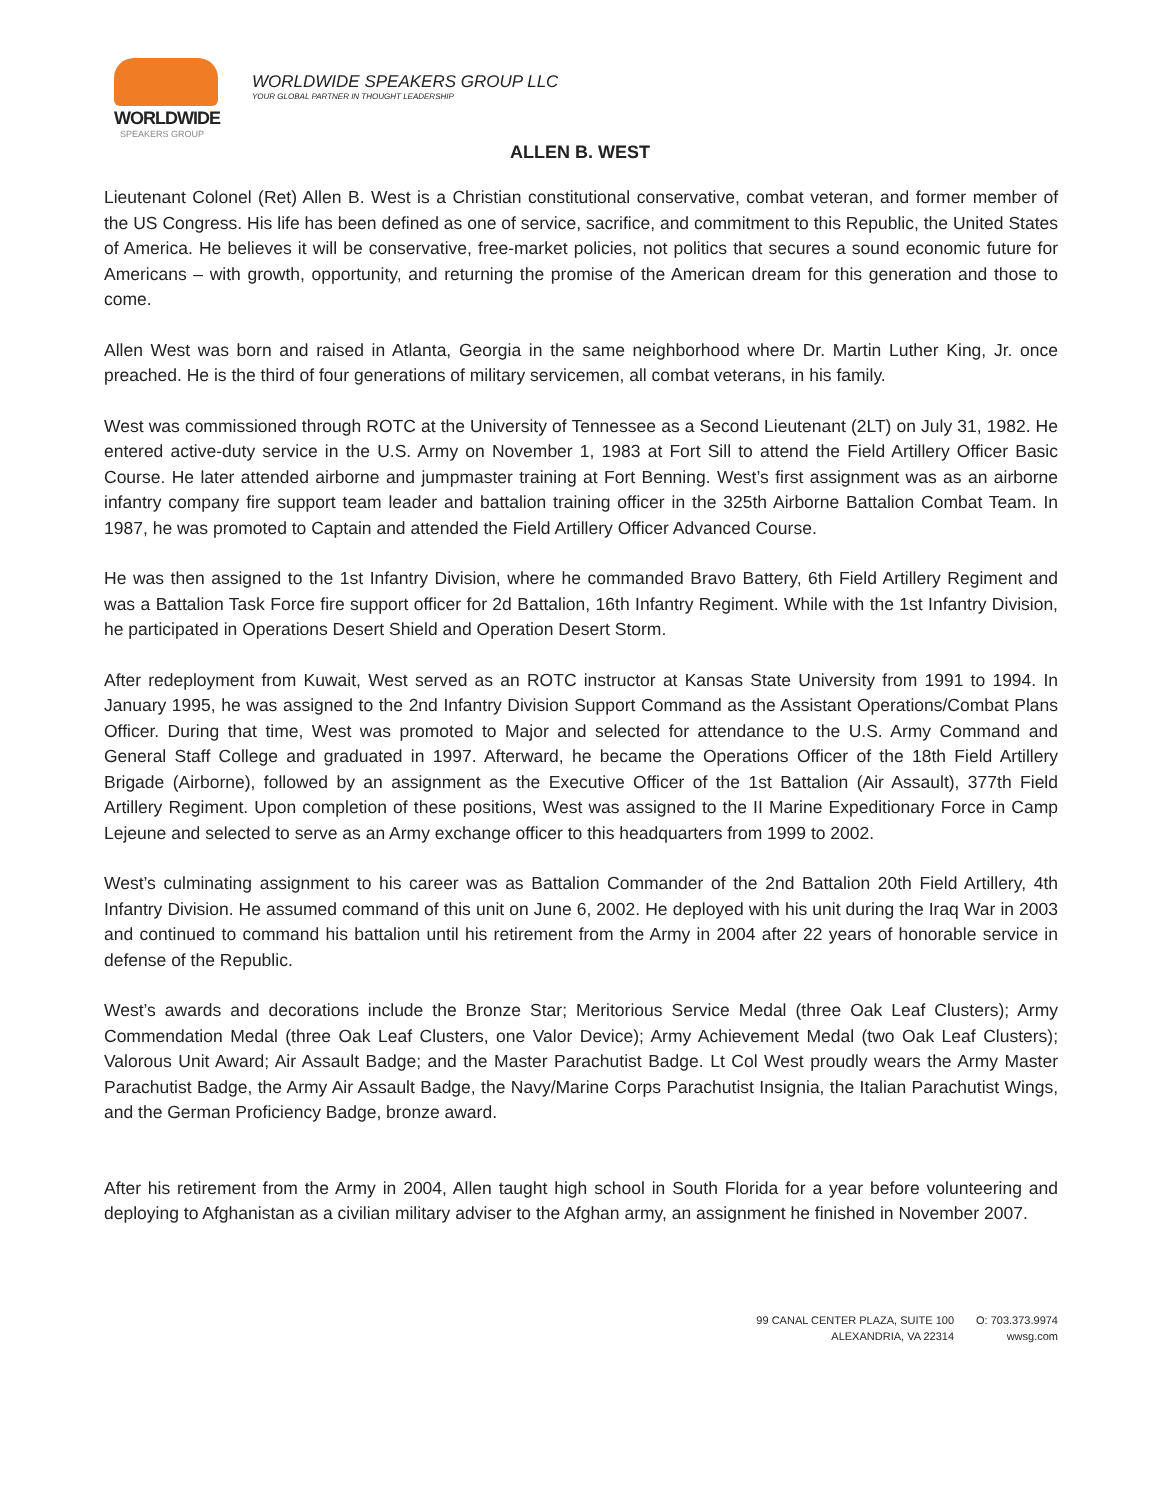WORLDWIDE
SPEAKERS GROUP
WORLDWIDE SPEAKERS GROUP LLC
YOUR GLOBAL PARTNER IN THOUGHT LEADERSHIP
ALLEN B. WEST
Lieutenant Colonel (Ret) Allen B. West is a Christian constitutional conservative, combat veteran, and former member of the US Congress. His life has been defined as one of service, sacrifice, and commitment to this Republic, the United States of America. He believes it will be conservative, free-market policies, not politics that secures a sound economic future for Americans – with growth, opportunity, and returning the promise of the American dream for this generation and those to come.
Allen West was born and raised in Atlanta, Georgia in the same neighborhood where Dr. Martin Luther King, Jr. once preached. He is the third of four generations of military servicemen, all combat veterans, in his family.
West was commissioned through ROTC at the University of Tennessee as a Second Lieutenant (2LT) on July 31, 1982. He entered active-duty service in the U.S. Army on November 1, 1983 at Fort Sill to attend the Field Artillery Officer Basic Course. He later attended airborne and jumpmaster training at Fort Benning. West’s first assignment was as an airborne infantry company fire support team leader and battalion training officer in the 325th Airborne Battalion Combat Team. In 1987, he was promoted to Captain and attended the Field Artillery Officer Advanced Course.
He was then assigned to the 1st Infantry Division, where he commanded Bravo Battery, 6th Field Artillery Regiment and was a Battalion Task Force fire support officer for 2d Battalion, 16th Infantry Regiment. While with the 1st Infantry Division, he participated in Operations Desert Shield and Operation Desert Storm.
After redeployment from Kuwait, West served as an ROTC instructor at Kansas State University from 1991 to 1994. In January 1995, he was assigned to the 2nd Infantry Division Support Command as the Assistant Operations/Combat Plans Officer. During that time, West was promoted to Major and selected for attendance to the U.S. Army Command and General Staff College and graduated in 1997. Afterward, he became the Operations Officer of the 18th Field Artillery Brigade (Airborne), followed by an assignment as the Executive Officer of the 1st Battalion (Air Assault), 377th Field Artillery Regiment. Upon completion of these positions, West was assigned to the II Marine Expeditionary Force in Camp Lejeune and selected to serve as an Army exchange officer to this headquarters from 1999 to 2002.
West’s culminating assignment to his career was as Battalion Commander of the 2nd Battalion 20th Field Artillery, 4th Infantry Division. He assumed command of this unit on June 6, 2002. He deployed with his unit during the Iraq War in 2003 and continued to command his battalion until his retirement from the Army in 2004 after 22 years of honorable service in defense of the Republic.
West’s awards and decorations include the Bronze Star; Meritorious Service Medal (three Oak Leaf Clusters); Army Commendation Medal (three Oak Leaf Clusters, one Valor Device); Army Achievement Medal (two Oak Leaf Clusters); Valorous Unit Award; Air Assault Badge; and the Master Parachutist Badge. Lt Col West proudly wears the Army Master Parachutist Badge, the Army Air Assault Badge, the Navy/Marine Corps Parachutist Insignia, the Italian Parachutist Wings, and the German Proficiency Badge, bronze award.
After his retirement from the Army in 2004, Allen taught high school in South Florida for a year before volunteering and deploying to Afghanistan as a civilian military adviser to the Afghan army, an assignment he finished in November 2007.
99 CANAL CENTER PLAZA, SUITE 100
ALEXANDRIA, VA 22314
O: 703.373.9974
wwsg.com